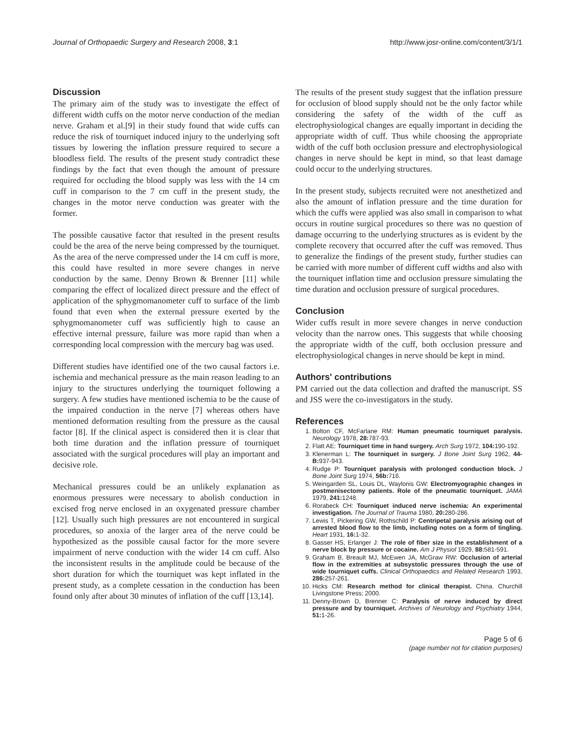Journal of Orthopaedic Surgery and Research 2008, 3:1 http://www.josr-online.com/content/3/1/1
Discussion
The primary aim of the study was to investigate the effect of different width cuffs on the motor nerve conduction of the median nerve. Graham et al.[9] in their study found that wide cuffs can reduce the risk of tourniquet induced injury to the underlying soft tissues by lowering the inflation pressure required to secure a bloodless field. The results of the present study contradict these findings by the fact that even though the amount of pressure required for occluding the blood supply was less with the 14 cm cuff in comparison to the 7 cm cuff in the present study, the changes in the motor nerve conduction was greater with the former.
The possible causative factor that resulted in the present results could be the area of the nerve being compressed by the tourniquet. As the area of the nerve compressed under the 14 cm cuff is more, this could have resulted in more severe changes in nerve conduction by the same. Denny Brown & Brenner [11] while comparing the effect of localized direct pressure and the effect of application of the sphygmomanometer cuff to surface of the limb found that even when the external pressure exerted by the sphygmomanometer cuff was sufficiently high to cause an effective internal pressure, failure was more rapid than when a corresponding local compression with the mercury bag was used.
Different studies have identified one of the two causal factors i.e. ischemia and mechanical pressure as the main reason leading to an injury to the structures underlying the tourniquet following a surgery. A few studies have mentioned ischemia to be the cause of the impaired conduction in the nerve [7] whereas others have mentioned deformation resulting from the pressure as the causal factor [8]. If the clinical aspect is considered then it is clear that both time duration and the inflation pressure of tourniquet associated with the surgical procedures will play an important and decisive role.
Mechanical pressures could be an unlikely explanation as enormous pressures were necessary to abolish conduction in excised frog nerve enclosed in an oxygenated pressure chamber [12]. Usually such high pressures are not encountered in surgical procedures, so anoxia of the larger area of the nerve could be hypothesized as the possible causal factor for the more severe impairment of nerve conduction with the wider 14 cm cuff. Also the inconsistent results in the amplitude could be because of the short duration for which the tourniquet was kept inflated in the present study, as a complete cessation in the conduction has been found only after about 30 minutes of inflation of the cuff [13,14].
The results of the present study suggest that the inflation pressure for occlusion of blood supply should not be the only factor while considering the safety of the width of the cuff as electrophysiological changes are equally important in deciding the appropriate width of cuff. Thus while choosing the appropriate width of the cuff both occlusion pressure and electrophysiological changes in nerve should be kept in mind, so that least damage could occur to the underlying structures.
In the present study, subjects recruited were not anesthetized and also the amount of inflation pressure and the time duration for which the cuffs were applied was also small in comparison to what occurs in routine surgical procedures so there was no question of damage occurring to the underlying structures as is evident by the complete recovery that occurred after the cuff was removed. Thus to generalize the findings of the present study, further studies can be carried with more number of different cuff widths and also with the tourniquet inflation time and occlusion pressure simulating the time duration and occlusion pressure of surgical procedures.
Conclusion
Wider cuffs result in more severe changes in nerve conduction velocity than the narrow ones. This suggests that while choosing the appropriate width of the cuff, both occlusion pressure and electrophysiological changes in nerve should be kept in mind.
Authors' contributions
PM carried out the data collection and drafted the manuscript. SS and JSS were the co-investigators in the study.
References
1. Bolton CF, McFarlane RM: Human pneumatic tourniquet paralysis. Neurology 1978, 28: 787-93.
2. Flatt AE: Tourniquet time in hand surgery. Arch Surg 1972, 104: 190-192.
3. Klenerman L: The tourniquet in surgery. J Bone Joint Surg 1962, 44-B: 937-943.
4. Rudge P: Tourniquet paralysis with prolonged conduction block. J Bone Joint Surg 1974, 56b: 716.
5. Weingarden SL, Louis DL, Waylonis GW: Electromyographic changes in postmenisectomy patients. Role of the pneumatic tourniquet. JAMA 1979, 241: 1248.
6. Rorabeck CH: Tourniquet induced nerve ischemia: An experimental investigation. The Journal of Trauma 1980, 20: 280-286.
7. Lewis T, Pickering GW, Rothschild P: Centripetal paralysis arising out of arrested blood flow to the limb, including notes on a form of tingling. Heart 1931, 16: 1-32.
8. Gasser HS, Erlanger J: The role of fiber size in the establishment of a nerve block by pressure or cocaine. Am J Physiol 1929, 88: 581-591.
9. Graham B, Breault MJ, McEwen JA, McGraw RW: Occlusion of arterial flow in the extremities at subsystolic pressures through the use of wide tourniquet cuffs. Clinical Orthopaedics and Related Research 1993, 286: 257-261.
10. Hicks CM: Research method for clinical therapist. China. Churchill Livingstone Press; 2000.
11. Denny-Brown D, Brenner C: Paralysis of nerve induced by direct pressure and by tourniquet. Archives of Neurology and Psychiatry 1944, 51: 1-26.
Page 5 of 6
(page number not for citation purposes)